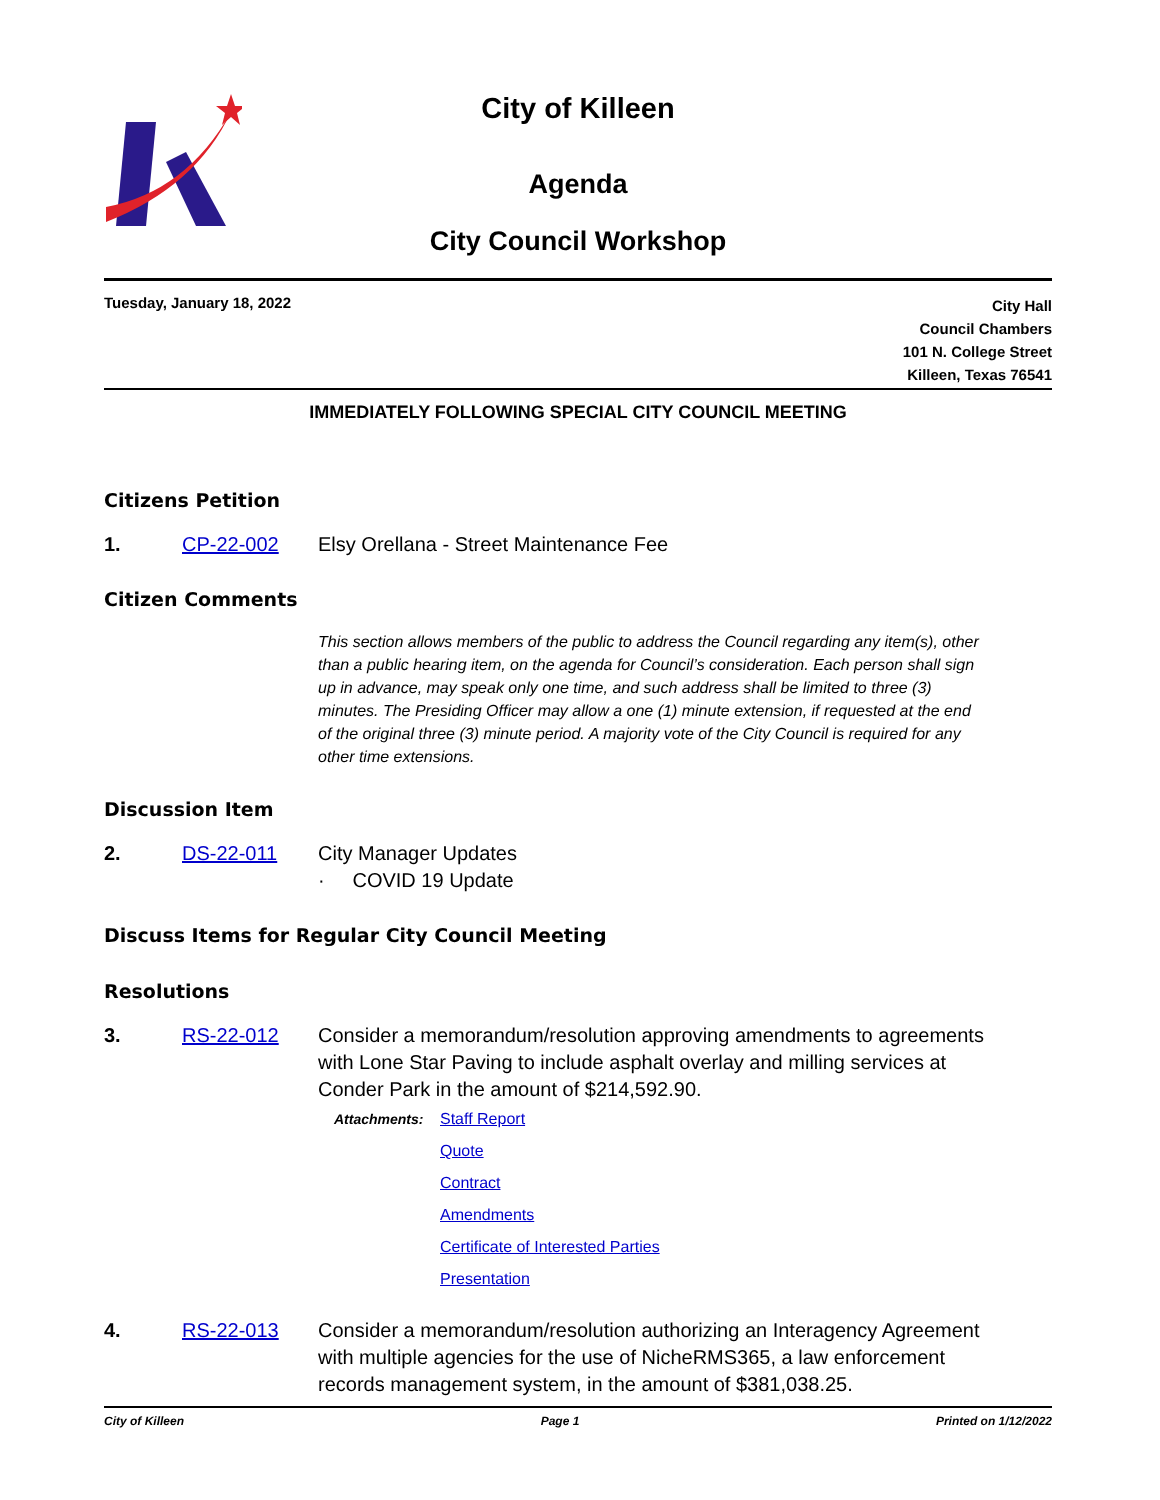City of Killeen
Agenda
City Council Workshop
Tuesday, January 18, 2022
City Hall
Council Chambers
101 N. College Street
Killeen, Texas 76541
IMMEDIATELY FOLLOWING SPECIAL CITY COUNCIL MEETING
Citizens Petition
1. CP-22-002 Elsy Orellana - Street Maintenance Fee
Citizen Comments
This section allows members of the public to address the Council regarding any item(s), other than a public hearing item, on the agenda for Council’s consideration. Each person shall sign up in advance, may speak only one time, and such address shall be limited to three (3) minutes. The Presiding Officer may allow a one (1) minute extension, if requested at the end of the original three (3) minute period. A majority vote of the City Council is required for any other time extensions.
Discussion Item
2. DS-22-011 City Manager Updates
· COVID 19 Update
Discuss Items for Regular City Council Meeting
Resolutions
3. RS-22-012 Consider a memorandum/resolution approving amendments to agreements with Lone Star Paving to include asphalt overlay and milling services at Conder Park in the amount of $214,592.90.
Attachments:
Staff Report
Quote
Contract
Amendments
Certificate of Interested Parties
Presentation
4. RS-22-013 Consider a memorandum/resolution authorizing an Interagency Agreement with multiple agencies for the use of NicheRMS365, a law enforcement records management system, in the amount of $381,038.25.
City of Killeen Page 1 Printed on 1/12/2022